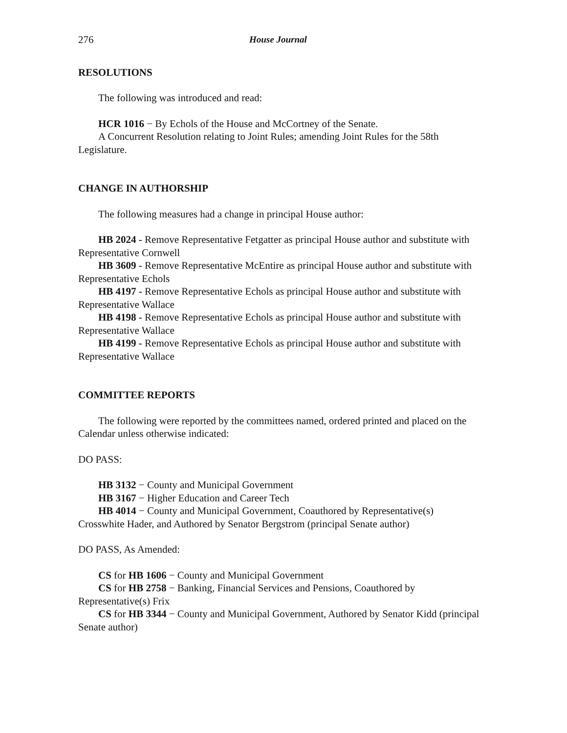276 House Journal
RESOLUTIONS
The following was introduced and read:
HCR 1016 − By Echols of the House and McCortney of the Senate.
A Concurrent Resolution relating to Joint Rules; amending Joint Rules for the 58th Legislature.
CHANGE IN AUTHORSHIP
The following measures had a change in principal House author:
HB 2024 - Remove Representative Fetgatter as principal House author and substitute with Representative Cornwell
HB 3609 - Remove Representative McEntire as principal House author and substitute with Representative Echols
HB 4197 - Remove Representative Echols as principal House author and substitute with Representative Wallace
HB 4198 - Remove Representative Echols as principal House author and substitute with Representative Wallace
HB 4199 - Remove Representative Echols as principal House author and substitute with Representative Wallace
COMMITTEE REPORTS
The following were reported by the committees named, ordered printed and placed on the Calendar unless otherwise indicated:
DO PASS:
HB 3132 − County and Municipal Government
HB 3167 − Higher Education and Career Tech
HB 4014 − County and Municipal Government, Coauthored by Representative(s) Crosswhite Hader, and Authored by Senator Bergstrom (principal Senate author)
DO PASS, As Amended:
CS for HB 1606 − County and Municipal Government
CS for HB 2758 − Banking, Financial Services and Pensions, Coauthored by Representative(s) Frix
CS for HB 3344 − County and Municipal Government, Authored by Senator Kidd (principal Senate author)